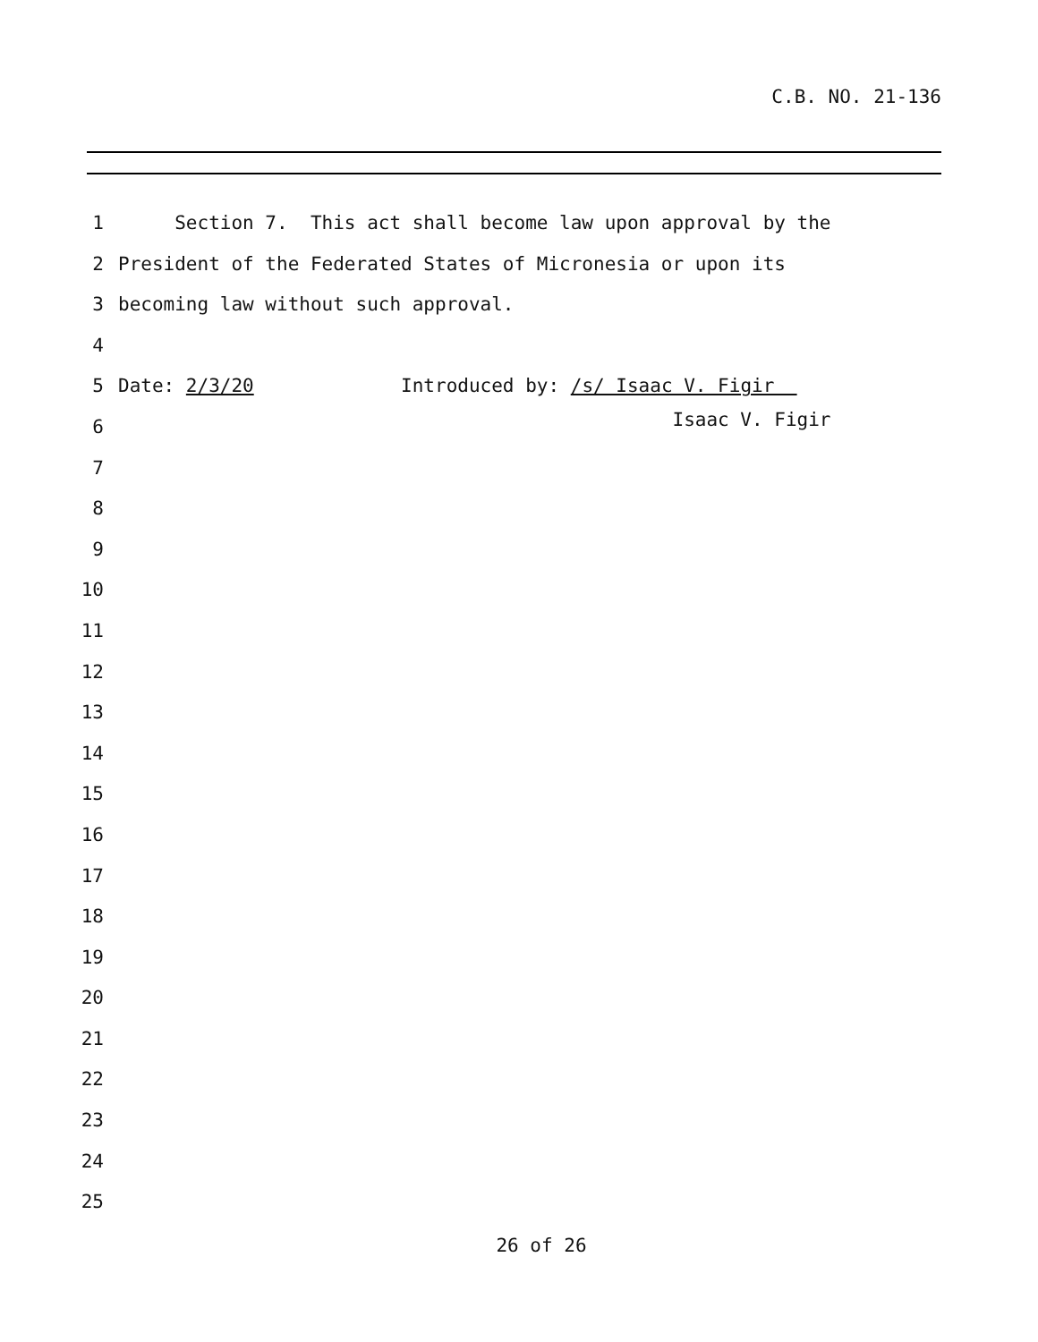C.B. NO. 21-136
1 Section 7. This act shall become law upon approval by the
2 President of the Federated States of Micronesia or upon its
3 becoming law without such approval.
4
5 Date: 2/3/20 Introduced by: /s/ Isaac V. Figir
Isaac V. Figir
6
7
8
9
10
11
12
13
14
15
16
17
18
19
20
21
22
23
24
25
26 of 26